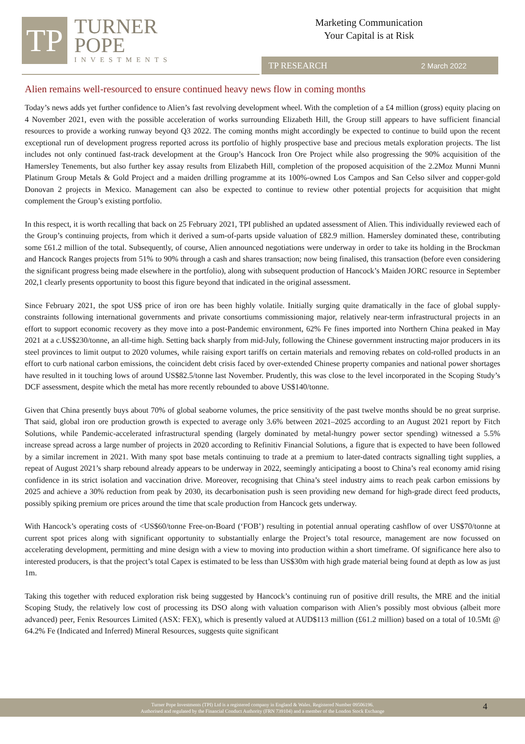TP
TURNER
POPE
INVESTMENTS
Marketing Communication
Your Capital is at Risk
TP RESEARCH 2 March 2022
Alien remains well-resourced to ensure continued heavy news flow in coming months
Today’s news adds yet further confidence to Alien’s fast revolving development wheel. With the completion of a £4 million (gross) equity placing on 4 November 2021, even with the possible acceleration of works surrounding Elizabeth Hill, the Group still appears to have sufficient financial resources to provide a working runway beyond Q3 2022. The coming months might accordingly be expected to continue to build upon the recent exceptional run of development progress reported across its portfolio of highly prospective base and precious metals exploration projects. The list includes not only continued fast-track development at the Group’s Hancock Iron Ore Project while also progressing the 90% acquisition of the Hamersley Tenements, but also further key assay results from Elizabeth Hill, completion of the proposed acquisition of the 2.2Moz Munni Munni Platinum Group Metals & Gold Project and a maiden drilling programme at its 100%-owned Los Campos and San Celso silver and copper-gold Donovan 2 projects in Mexico. Management can also be expected to continue to review other potential projects for acquisition that might complement the Group’s existing portfolio.
In this respect, it is worth recalling that back on 25 February 2021, TPI published an updated assessment of Alien. This individually reviewed each of the Group’s continuing projects, from which it derived a sum-of-parts upside valuation of £82.9 million. Hamersley dominated these, contributing some £61.2 million of the total. Subsequently, of course, Alien announced negotiations were underway in order to take its holding in the Brockman and Hancock Ranges projects from 51% to 90% through a cash and shares transaction; now being finalised, this transaction (before even considering the significant progress being made elsewhere in the portfolio), along with subsequent production of Hancock’s Maiden JORC resource in September 202,1 clearly presents opportunity to boost this figure beyond that indicated in the original assessment.
Since February 2021, the spot US$ price of iron ore has been highly volatile. Initially surging quite dramatically in the face of global supply-constraints following international governments and private consortiums commissioning major, relatively near-term infrastructural projects in an effort to support economic recovery as they move into a post-Pandemic environment, 62% Fe fines imported into Northern China peaked in May 2021 at a c.US$230/tonne, an all-time high. Setting back sharply from mid-July, following the Chinese government instructing major producers in its steel provinces to limit output to 2020 volumes, while raising export tariffs on certain materials and removing rebates on cold-rolled products in an effort to curb national carbon emissions, the coincident debt crisis faced by over-extended Chinese property companies and national power shortages have resulted in it touching lows of around US$82.5/tonne last November. Prudently, this was close to the level incorporated in the Scoping Study’s DCF assessment, despite which the metal has more recently rebounded to above US$140/tonne.
Given that China presently buys about 70% of global seaborne volumes, the price sensitivity of the past twelve months should be no great surprise. That said, global iron ore production growth is expected to average only 3.6% between 2021–2025 according to an August 2021 report by Fitch Solutions, while Pandemic-accelerated infrastructural spending (largely dominated by metal-hungry power sector spending) witnessed a 5.5% increase spread across a large number of projects in 2020 according to Refinitiv Financial Solutions, a figure that is expected to have been followed by a similar increment in 2021. With many spot base metals continuing to trade at a premium to later-dated contracts signalling tight supplies, a repeat of August 2021’s sharp rebound already appears to be underway in 2022, seemingly anticipating a boost to China’s real economy amid rising confidence in its strict isolation and vaccination drive. Moreover, recognising that China’s steel industry aims to reach peak carbon emissions by 2025 and achieve a 30% reduction from peak by 2030, its decarbonisation push is seen providing new demand for high-grade direct feed products, possibly spiking premium ore prices around the time that scale production from Hancock gets underway.
With Hancock’s operating costs of <US$60/tonne Free-on-Board (‘FOB’) resulting in potential annual operating cashflow of over US$70/tonne at current spot prices along with significant opportunity to substantially enlarge the Project’s total resource, management are now focussed on accelerating development, permitting and mine design with a view to moving into production within a short timeframe. Of significance here also to interested producers, is that the project’s total Capex is estimated to be less than US$30m with high grade material being found at depth as low as just 1m.
Taking this together with reduced exploration risk being suggested by Hancock’s continuing run of positive drill results, the MRE and the initial Scoping Study, the relatively low cost of processing its DSO along with valuation comparison with Alien’s possibly most obvious (albeit more advanced) peer, Fenix Resources Limited (ASX: FEX), which is presently valued at AUD$113 million (£61.2 million) based on a total of 10.5Mt @ 64.2% Fe (Indicated and Inferred) Mineral Resources, suggests quite significant
Turner Pope Investments (TPI) Ltd is a registered company in England & Wales. Registered Number 09506196.
Authorised and regulated by the Financial Conduct Authority (FRN 739104) and a member of the London Stock Exchange
4